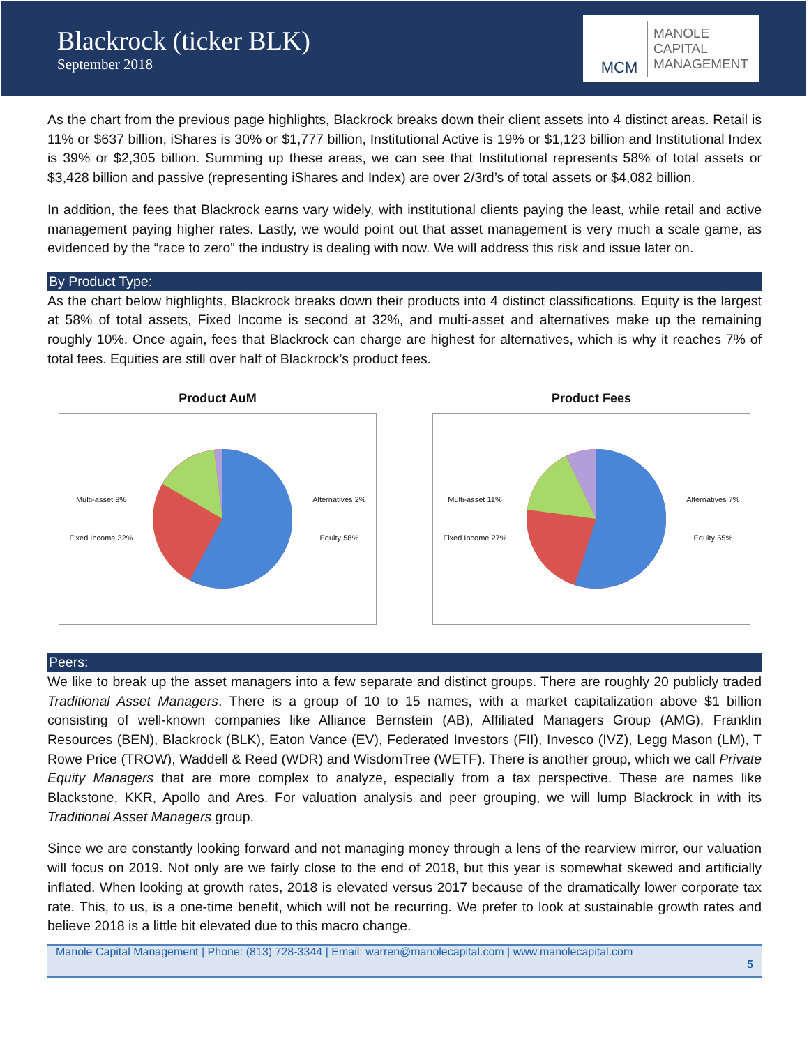Blackrock (ticker BLK)
September 2018
MCM
MANOLE
CAPITAL
MANAGEMENT
As the chart from the previous page highlights, Blackrock breaks down their client assets into 4 distinct areas. Retail is 11% or $637 billion, iShares is 30% or $1,777 billion, Institutional Active is 19% or $1,123 billion and Institutional Index is 39% or $2,305 billion. Summing up these areas, we can see that Institutional represents 58% of total assets or $3,428 billion and passive (representing iShares and Index) are over 2/3rd’s of total assets or $4,082 billion.
In addition, the fees that Blackrock earns vary widely, with institutional clients paying the least, while retail and active management paying higher rates. Lastly, we would point out that asset management is very much a scale game, as evidenced by the “race to zero” the industry is dealing with now. We will address this risk and issue later on.
By Product Type:
As the chart below highlights, Blackrock breaks down their products into 4 distinct classifications. Equity is the largest at 58% of total assets, Fixed Income is second at 32%, and multi-asset and alternatives make up the remaining roughly 10%. Once again, fees that Blackrock can charge are highest for alternatives, which is why it reaches 7% of total fees. Equities are still over half of Blackrock’s product fees.
Product AuM
Multi-asset 8%
Fixed Income 32% Alternatives 2%
Equity 58%
Product Fees
Multi-asset 11%
Fixed Income 27% Alternatives 7%
Equity 55%
Peers:
We like to break up the asset managers into a few separate and distinct groups. There are roughly 20 publicly traded Traditional Asset Managers. There is a group of 10 to 15 names, with a market capitalization above $1 billion consisting of well-known companies like Alliance Bernstein (AB), Affiliated Managers Group (AMG), Franklin Resources (BEN), Blackrock (BLK), Eaton Vance (EV), Federated Investors (FII), Invesco (IVZ), Legg Mason (LM), T Rowe Price (TROW), Waddell & Reed (WDR) and WisdomTree (WETF). There is another group, which we call Private Equity Managers that are more complex to analyze, especially from a tax perspective. These are names like Blackstone, KKR, Apollo and Ares. For valuation analysis and peer grouping, we will lump Blackrock in with its Traditional Asset Managers group.
Since we are constantly looking forward and not managing money through a lens of the rearview mirror, our valuation will focus on 2019. Not only are we fairly close to the end of 2018, but this year is somewhat skewed and artificially inflated. When looking at growth rates, 2018 is elevated versus 2017 because of the dramatically lower corporate tax rate. This, to us, is a one-time benefit, which will not be recurring. We prefer to look at sustainable growth rates and believe 2018 is a little bit elevated due to this macro change.
Manole Capital Management | Phone: (813) 728-3344 | Email: warren@manolecapital.com | www.manolecapital.com
5